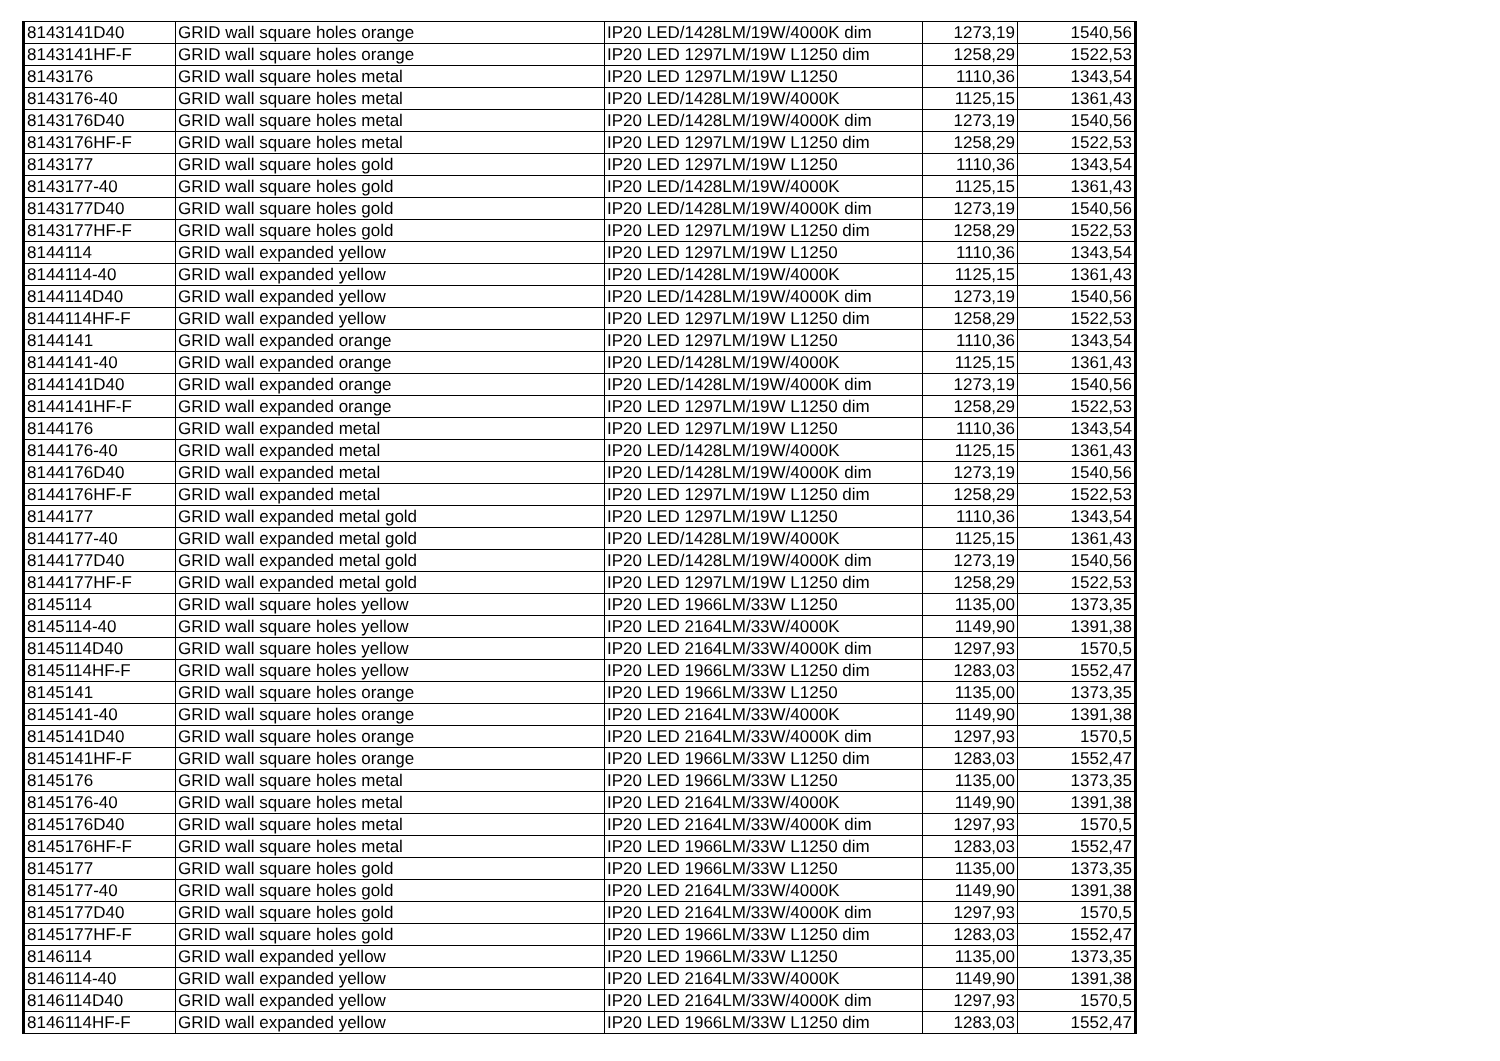| 8143141D40 | GRID wall square holes orange | IP20 LED/1428LM/19W/4000K dim | 1273,19 | 1540,56 |
| 8143141HF-F | GRID wall square holes orange | IP20 LED 1297LM/19W L1250 dim | 1258,29 | 1522,53 |
| 8143176 | GRID wall square holes metal | IP20 LED 1297LM/19W L1250 | 1110,36 | 1343,54 |
| 8143176-40 | GRID wall square holes metal | IP20 LED/1428LM/19W/4000K | 1125,15 | 1361,43 |
| 8143176D40 | GRID wall square holes metal | IP20 LED/1428LM/19W/4000K dim | 1273,19 | 1540,56 |
| 8143176HF-F | GRID wall square holes metal | IP20 LED 1297LM/19W L1250 dim | 1258,29 | 1522,53 |
| 8143177 | GRID wall square holes gold | IP20 LED 1297LM/19W L1250 | 1110,36 | 1343,54 |
| 8143177-40 | GRID wall square holes gold | IP20 LED/1428LM/19W/4000K | 1125,15 | 1361,43 |
| 8143177D40 | GRID wall square holes gold | IP20 LED/1428LM/19W/4000K dim | 1273,19 | 1540,56 |
| 8143177HF-F | GRID wall square holes gold | IP20 LED 1297LM/19W L1250 dim | 1258,29 | 1522,53 |
| 8144114 | GRID wall expanded yellow | IP20 LED 1297LM/19W L1250 | 1110,36 | 1343,54 |
| 8144114-40 | GRID wall expanded yellow | IP20 LED/1428LM/19W/4000K | 1125,15 | 1361,43 |
| 8144114D40 | GRID wall expanded yellow | IP20 LED/1428LM/19W/4000K dim | 1273,19 | 1540,56 |
| 8144114HF-F | GRID wall expanded yellow | IP20 LED 1297LM/19W L1250 dim | 1258,29 | 1522,53 |
| 8144141 | GRID wall expanded orange | IP20 LED 1297LM/19W L1250 | 1110,36 | 1343,54 |
| 8144141-40 | GRID wall expanded orange | IP20 LED/1428LM/19W/4000K | 1125,15 | 1361,43 |
| 8144141D40 | GRID wall expanded orange | IP20 LED/1428LM/19W/4000K dim | 1273,19 | 1540,56 |
| 8144141HF-F | GRID wall expanded orange | IP20 LED 1297LM/19W L1250 dim | 1258,29 | 1522,53 |
| 8144176 | GRID wall expanded metal | IP20 LED 1297LM/19W L1250 | 1110,36 | 1343,54 |
| 8144176-40 | GRID wall expanded metal | IP20 LED/1428LM/19W/4000K | 1125,15 | 1361,43 |
| 8144176D40 | GRID wall expanded metal | IP20 LED/1428LM/19W/4000K dim | 1273,19 | 1540,56 |
| 8144176HF-F | GRID wall expanded metal | IP20 LED 1297LM/19W L1250 dim | 1258,29 | 1522,53 |
| 8144177 | GRID wall expanded metal gold | IP20 LED 1297LM/19W L1250 | 1110,36 | 1343,54 |
| 8144177-40 | GRID wall expanded metal gold | IP20 LED/1428LM/19W/4000K | 1125,15 | 1361,43 |
| 8144177D40 | GRID wall expanded metal gold | IP20 LED/1428LM/19W/4000K dim | 1273,19 | 1540,56 |
| 8144177HF-F | GRID wall expanded metal gold | IP20 LED 1297LM/19W L1250 dim | 1258,29 | 1522,53 |
| 8145114 | GRID wall square holes yellow | IP20 LED 1966LM/33W L1250 | 1135,00 | 1373,35 |
| 8145114-40 | GRID wall square holes yellow | IP20 LED 2164LM/33W/4000K | 1149,90 | 1391,38 |
| 8145114D40 | GRID wall square holes yellow | IP20 LED 2164LM/33W/4000K dim | 1297,93 | 1570,5 |
| 8145114HF-F | GRID wall square holes yellow | IP20 LED 1966LM/33W L1250 dim | 1283,03 | 1552,47 |
| 8145141 | GRID wall square holes orange | IP20 LED 1966LM/33W L1250 | 1135,00 | 1373,35 |
| 8145141-40 | GRID wall square holes orange | IP20 LED 2164LM/33W/4000K | 1149,90 | 1391,38 |
| 8145141D40 | GRID wall square holes orange | IP20 LED 2164LM/33W/4000K dim | 1297,93 | 1570,5 |
| 8145141HF-F | GRID wall square holes orange | IP20 LED 1966LM/33W L1250 dim | 1283,03 | 1552,47 |
| 8145176 | GRID wall square holes metal | IP20 LED 1966LM/33W L1250 | 1135,00 | 1373,35 |
| 8145176-40 | GRID wall square holes metal | IP20 LED 2164LM/33W/4000K | 1149,90 | 1391,38 |
| 8145176D40 | GRID wall square holes metal | IP20 LED 2164LM/33W/4000K dim | 1297,93 | 1570,5 |
| 8145176HF-F | GRID wall square holes metal | IP20 LED 1966LM/33W L1250 dim | 1283,03 | 1552,47 |
| 8145177 | GRID wall square holes gold | IP20 LED 1966LM/33W L1250 | 1135,00 | 1373,35 |
| 8145177-40 | GRID wall square holes gold | IP20 LED 2164LM/33W/4000K | 1149,90 | 1391,38 |
| 8145177D40 | GRID wall square holes gold | IP20 LED 2164LM/33W/4000K dim | 1297,93 | 1570,5 |
| 8145177HF-F | GRID wall square holes gold | IP20 LED 1966LM/33W L1250 dim | 1283,03 | 1552,47 |
| 8146114 | GRID wall expanded yellow | IP20 LED 1966LM/33W L1250 | 1135,00 | 1373,35 |
| 8146114-40 | GRID wall expanded yellow | IP20 LED 2164LM/33W/4000K | 1149,90 | 1391,38 |
| 8146114D40 | GRID wall expanded yellow | IP20 LED 2164LM/33W/4000K dim | 1297,93 | 1570,5 |
| 8146114HF-F | GRID wall expanded yellow | IP20 LED 1966LM/33W L1250 dim | 1283,03 | 1552,47 |